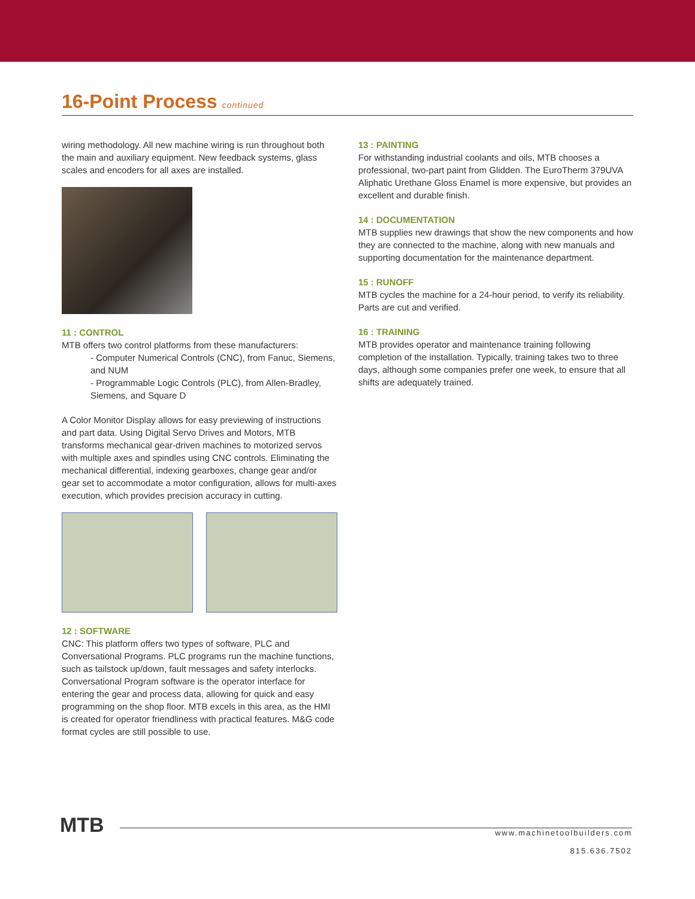16-Point Process
continued
wiring methodology. All new machine wiring is run throughout both the main and auxiliary equipment. New feedback systems, glass scales and encoders for all axes are installed.
11 : CONTROL
MTB offers two control platforms from these manufacturers:
- Computer Numerical Controls (CNC), from Fanuc, Siemens, and NUM
- Programmable Logic Controls (PLC), from Allen-Bradley, Siemens, and Square D
A Color Monitor Display allows for easy previewing of instructions and part data. Using Digital Servo Drives and Motors, MTB transforms mechanical gear-driven machines to motorized servos with multiple axes and spindles using CNC controls. Eliminating the mechanical differential, indexing gearboxes, change gear and/or gear set to accommodate a motor configuration, allows for multi-axes execution, which provides precision accuracy in cutting.
12 : SOFTWARE
CNC: This platform offers two types of software, PLC and Conversational Programs. PLC programs run the machine functions, such as tailstock up/down, fault messages and safety interlocks. Conversational Program software is the operator interface for entering the gear and process data, allowing for quick and easy programming on the shop floor. MTB excels in this area, as the HMI is created for operator friendliness with practical features. M&G code format cycles are still possible to use.
13 : PAINTING
For withstanding industrial coolants and oils, MTB chooses a professional, two-part paint from Glidden. The EuroTherm 379UVA Aliphatic Urethane Gloss Enamel is more expensive, but provides an excellent and durable finish.
14 : DOCUMENTATION
MTB supplies new drawings that show the new components and how they are connected to the machine, along with new manuals and supporting documentation for the maintenance department.
15 : RUNOFF
MTB cycles the machine for a 24-hour period, to verify its reliability. Parts are cut and verified.
16 : TRAINING
MTB provides operator and maintenance training following completion of the installation. Typically, training takes two to three days, although some companies prefer one week, to ensure that all shifts are adequately trained.
MTB
www.machinetoolbuilders.com
815.636.7502